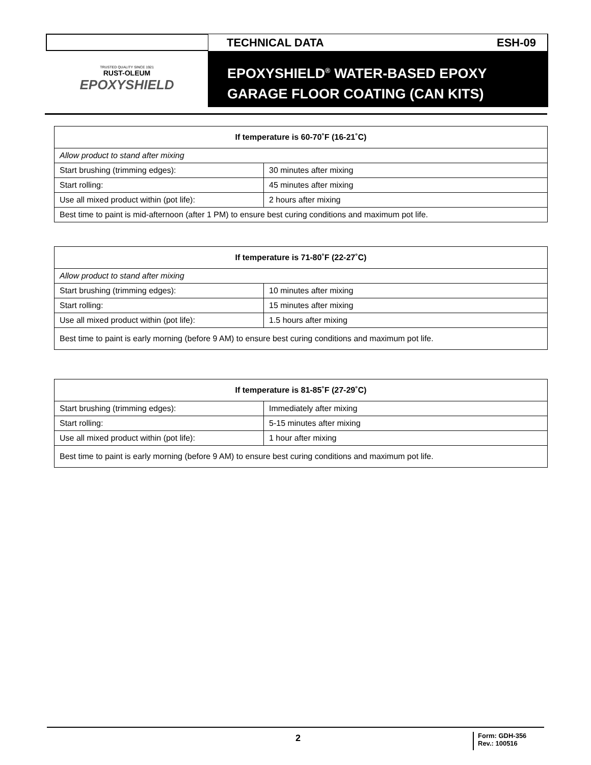TECHNICAL DATA ESH-09
TRUSTED QUALITY SINCE 1921
RUST-OLEUM
EPOXYSHIELD
EPOXYSHIELD<sup>®</sup> WATER-BASED EPOXY
GARAGE FLOOR COATING (CAN KITS)
| If temperature is 60-70˚F (16-21˚C) | |
| --- | --- |
| Allow product to stand after mixing | |
| Start brushing (trimming edges): | 30 minutes after mixing |
| Start rolling: | 45 minutes after mixing |
| Use all mixed product within (pot life): | 2 hours after mixing |
| Best time to paint is mid-afternoon (after 1 PM) to ensure best curing conditions and maximum pot life. | |
| If temperature is 71-80˚F (22-27˚C) | |
| --- | --- |
| Allow product to stand after mixing | |
| Start brushing (trimming edges): | 10 minutes after mixing |
| Start rolling: | 15 minutes after mixing |
| Use all mixed product within (pot life): | 1.5 hours after mixing |
| Best time to paint is early morning (before 9 AM) to ensure best curing conditions and maximum pot life. | |
| If temperature is 81-85˚F (27-29˚C) | |
| --- | --- |
| Start brushing (trimming edges): | Immediately after mixing |
| Start rolling: | 5-15 minutes after mixing |
| Use all mixed product within (pot life): | 1 hour after mixing |
| Best time to paint is early morning (before 9 AM) to ensure best curing conditions and maximum pot life. | |
2
Form: GDH-356
Rev.: 100516